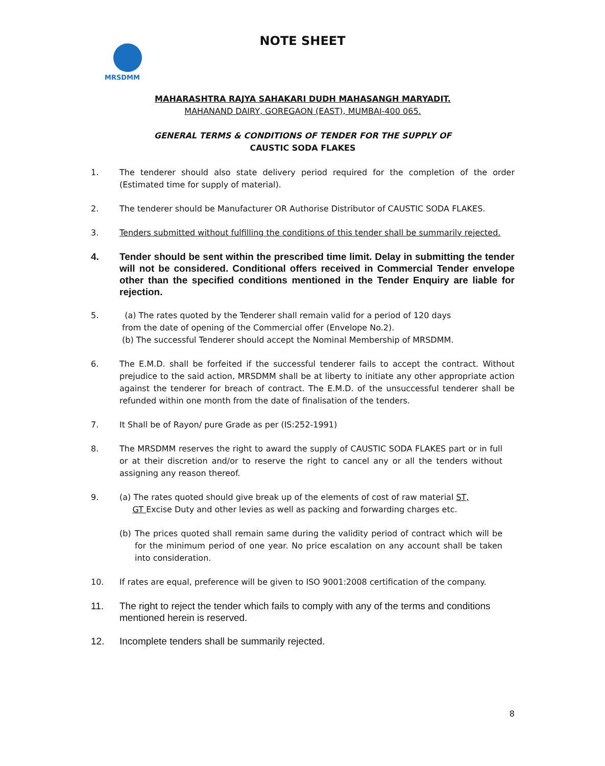MRSDMM
NOTE SHEET
MAHARASHTRA RAJYA SAHAKARI DUDH MAHASANGH MARYADIT.
MAHANAND DAIRY, GOREGAON (EAST), MUMBAI-400 065.
GENERAL TERMS & CONDITIONS OF TENDER FOR THE SUPPLY OF
CAUSTIC SODA FLAKES
1. The tenderer should also state delivery period required for the completion of the order (Estimated time for supply of material).
2. The tenderer should be Manufacturer OR Authorise Distributor of CAUSTIC SODA FLAKES.
3. Tenders submitted without fulfilling the conditions of this tender shall be summarily rejected.
4. Tender should be sent within the prescribed time limit. Delay in submitting the tender will not be considered. Conditional offers received in Commercial Tender envelope other than the specified conditions mentioned in the Tender Enquiry are liable for rejection.
5. (a) The rates quoted by the Tenderer shall remain valid for a period of 120 days
from the date of opening of the Commercial offer (Envelope No.2).
(b) The successful Tenderer should accept the Nominal Membership of MRSDMM.
6. The E.M.D. shall be forfeited if the successful tenderer fails to accept the contract. Without prejudice to the said action, MRSDMM shall be at liberty to initiate any other appropriate action against the tenderer for breach of contract. The E.M.D. of the unsuccessful tenderer shall be refunded within one month from the date of finalisation of the tenders.
7. It Shall be of Rayon/ pure Grade as per (IS:252-1991)
8. The MRSDMM reserves the right to award the supply of CAUSTIC SODA FLAKES part or in full or at their discretion and/or to reserve the right to cancel any or all the tenders without assigning any reason thereof.
9. (a) The rates quoted should give break up of the elements of cost of raw material ST,
GT Excise Duty and other levies as well as packing and forwarding charges etc.
(b) The prices quoted shall remain same during the validity period of contract which will be for the minimum period of one year. No price escalation on any account shall be taken into consideration.
10. If rates are equal, preference will be given to ISO 9001:2008 certification of the company.
11. The right to reject the tender which fails to comply with any of the terms and conditions mentioned herein is reserved.
12. Incomplete tenders shall be summarily rejected.
8